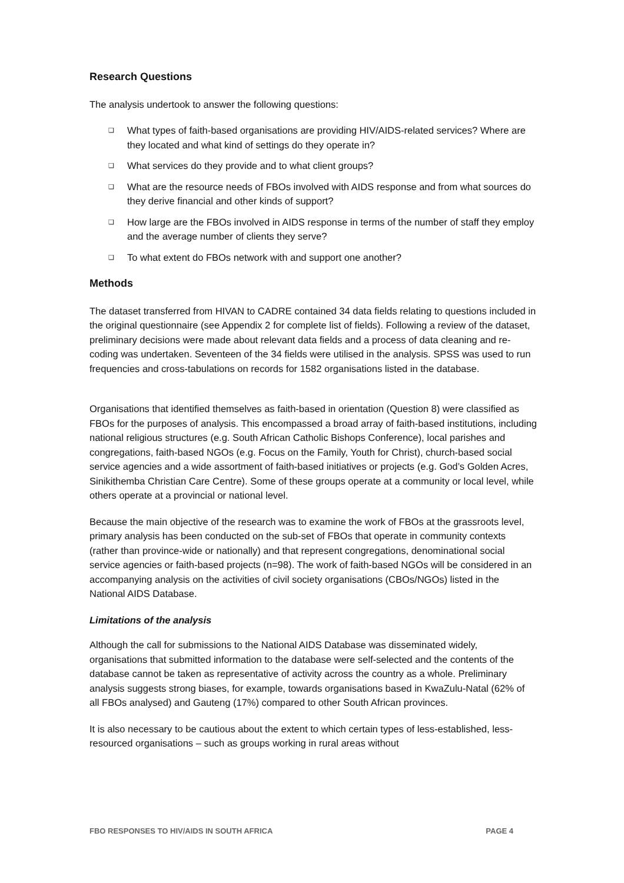Research Questions
The analysis undertook to answer the following questions:
❑ What types of faith-based organisations are providing HIV/AIDS-related services? Where are they located and what kind of settings do they operate in?
❑ What services do they provide and to what client groups?
❑ What are the resource needs of FBOs involved with AIDS response and from what sources do they derive financial and other kinds of support?
❑ How large are the FBOs involved in AIDS response in terms of the number of staff they employ and the average number of clients they serve?
❑ To what extent do FBOs network with and support one another?
Methods
The dataset transferred from HIVAN to CADRE contained 34 data fields relating to questions included in the original questionnaire (see Appendix 2 for complete list of fields). Following a review of the dataset, preliminary decisions were made about relevant data fields and a process of data cleaning and re-coding was undertaken. Seventeen of the 34 fields were utilised in the analysis. SPSS was used to run frequencies and cross-tabulations on records for 1582 organisations listed in the database.
Organisations that identified themselves as faith-based in orientation (Question 8) were classified as FBOs for the purposes of analysis. This encompassed a broad array of faith-based institutions, including national religious structures (e.g. South African Catholic Bishops Conference), local parishes and congregations, faith-based NGOs (e.g. Focus on the Family, Youth for Christ), church-based social service agencies and a wide assortment of faith-based initiatives or projects (e.g. God’s Golden Acres, Sinikithemba Christian Care Centre). Some of these groups operate at a community or local level, while others operate at a provincial or national level.
Because the main objective of the research was to examine the work of FBOs at the grassroots level, primary analysis has been conducted on the sub-set of FBOs that operate in community contexts (rather than province-wide or nationally) and that represent congregations, denominational social service agencies or faith-based projects (n=98). The work of faith-based NGOs will be considered in an accompanying analysis on the activities of civil society organisations (CBOs/NGOs) listed in the National AIDS Database.
Limitations of the analysis
Although the call for submissions to the National AIDS Database was disseminated widely, organisations that submitted information to the database were self-selected and the contents of the database cannot be taken as representative of activity across the country as a whole. Preliminary analysis suggests strong biases, for example, towards organisations based in KwaZulu-Natal (62% of all FBOs analysed) and Gauteng (17%) compared to other South African provinces.
It is also necessary to be cautious about the extent to which certain types of less-established, less-resourced organisations – such as groups working in rural areas without
FBO RESPONSES TO HIV/AIDS IN SOUTH AFRICA PAGE 4